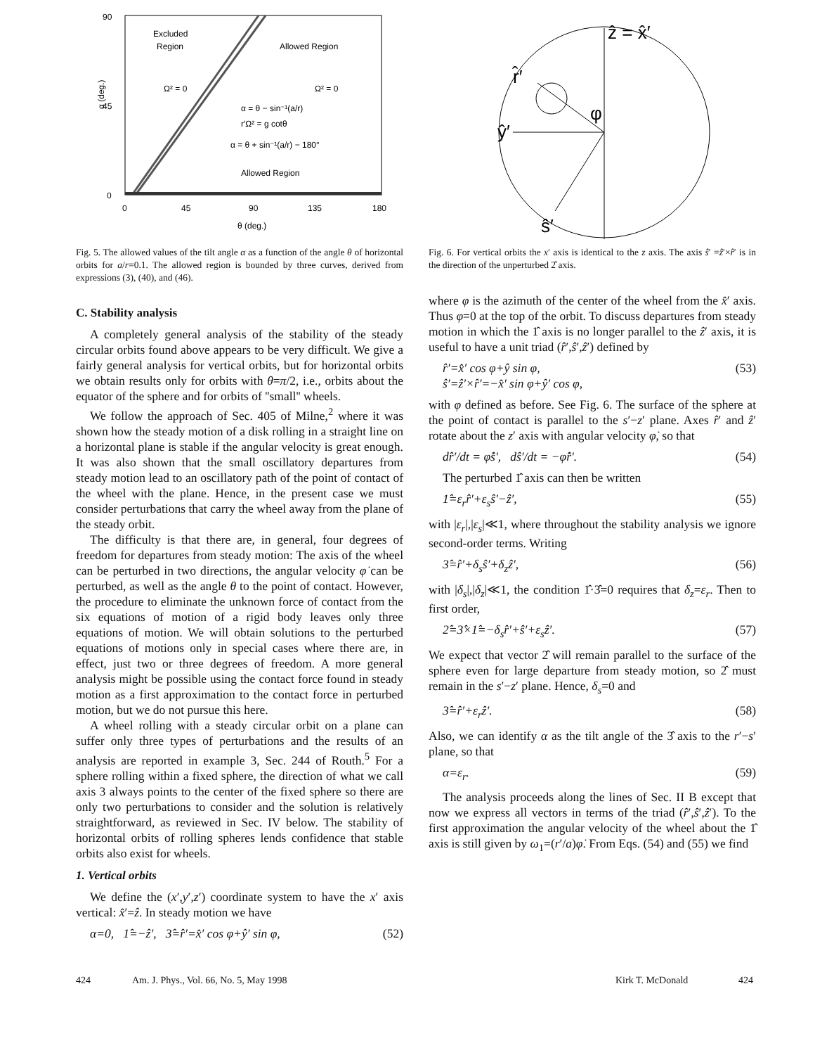90
45
0
0
45
90
135
180
θ (deg.)
Excluded
Region
Allowed Region
Allowed Region
Ω² = 0
Ω² = 0
α = θ − sin⁻¹(a/r)
r′Ω² = g cotθ
α = θ + sin⁻¹(a/r) − 180°
α (deg.)
Fig. 5. The allowed values of the tilt angle α as a function of the angle θ of horizontal orbits for a/r=0.1. The allowed region is bounded by three curves, derived from expressions (3), (40), and (46).
C. Stability analysis
A completely general analysis of the stability of the steady circular orbits found above appears to be very difficult. We give a fairly general analysis for vertical orbits, but for horizontal orbits we obtain results only for orbits with θ=π/2, i.e., orbits about the equator of the sphere and for orbits of ''small'' wheels.
We follow the approach of Sec. 405 of Milne,<sup>2</sup> where it was shown how the steady motion of a disk rolling in a straight line on a horizontal plane is stable if the angular velocity is great enough. It was also shown that the small oscillatory departures from steady motion lead to an oscillatory path of the point of contact of the wheel with the plane. Hence, in the present case we must consider perturbations that carry the wheel away from the plane of the steady orbit.
The difficulty is that there are, in general, four degrees of freedom for departures from steady motion: The axis of the wheel can be perturbed in two directions, the angular velocity φ̇ can be perturbed, as well as the angle θ to the point of contact. However, the procedure to eliminate the unknown force of contact from the six equations of motion of a rigid body leaves only three equations of motion. We will obtain solutions to the perturbed equations of motions only in special cases where there are, in effect, just two or three degrees of freedom. A more general analysis might be possible using the contact force found in steady motion as a first approximation to the contact force in perturbed motion, but we do not pursue this here.
A wheel rolling with a steady circular orbit on a plane can suffer only three types of perturbations and the results of an analysis are reported in example 3, Sec. 244 of Routh.<sup>5</sup> For a sphere rolling within a fixed sphere, the direction of what we call axis 3 always points to the center of the fixed sphere so there are only two perturbations to consider and the solution is relatively straightforward, as reviewed in Sec. IV below. The stability of horizontal orbits of rolling spheres lends confidence that stable orbits also exist for wheels.
1. Vertical orbits
We define the (x′,y′,z′) coordinate system to have the x′ axis vertical: x̂′=ẑ. In steady motion we have
α=0, 1̂=−ẑ′, 3̂=r̂′=x̂′ cos φ+ŷ′ sin φ, (52)
ẑ = x̂′
r̂′
ŷ′
ŝ′
φ
Fig. 6. For vertical orbits the x′ axis is identical to the z axis. The axis ŝ′ =ẑ′×r̂′ is in the direction of the unperturbed 2̂ axis.
where φ is the azimuth of the center of the wheel from the x̂′ axis. Thus φ=0 at the top of the orbit. To discuss departures from steady motion in which the 1̂ axis is no longer parallel to the ẑ′ axis, it is useful to have a unit triad (r̂′,ŝ′,ẑ′) defined by
r̂′=x̂′ cos φ+ŷ sin φ,
ŝ′=ẑ′×r̂′=−x̂′ sin φ+ŷ′ cos φ, (53)
with φ defined as before. See Fig. 6. The surface of the sphere at the point of contact is parallel to the s′−z′ plane. Axes r̂′ and ẑ′ rotate about the z′ axis with angular velocity φ̇, so that
dr̂′/dt = φ̇ŝ′, dŝ′/dt = −φ̇r̂′. (54)
The perturbed 1̂ axis can then be written
1̂=ε<sub>r</sub>r̂′+ε<sub>s</sub>ŝ′−ẑ′, (55)
with |ε<sub>r</sub>|,|ε<sub>s</sub>|≪1, where throughout the stability analysis we ignore second-order terms. Writing
3̂=r̂′+δ<sub>s</sub>ŝ′+δ<sub>z</sub>ẑ′, (56)
with |δ<sub>s</sub>|,|δ<sub>z</sub>|≪1, the condition 1̂·3̂=0 requires that δ<sub>z</sub>=ε<sub>r</sub>. Then to first order,
2̂=3̂×1̂=−δ<sub>s</sub>r̂′+ŝ′+ε<sub>s</sub>ẑ′. (57)
We expect that vector 2̂ will remain parallel to the surface of the sphere even for large departure from steady motion, so 2̂ must remain in the s′−z′ plane. Hence, δ<sub>s</sub>=0 and
3̂=r̂′+ε<sub>r</sub>ẑ′. (58)
Also, we can identify α as the tilt angle of the 3̂ axis to the r′−s′ plane, so that
α=ε<sub>r</sub>. (59)
The analysis proceeds along the lines of Sec. II B except that now we express all vectors in terms of the triad (r̂′,ŝ′,ẑ′). To the first approximation the angular velocity of the wheel about the 1̂ axis is still given by ω<sub>1</sub>=(r′/a)φ̇. From Eqs. (54) and (55) we find
424 Am. J. Phys., Vol. 66, No. 5, May 1998 Kirk T. McDonald 424